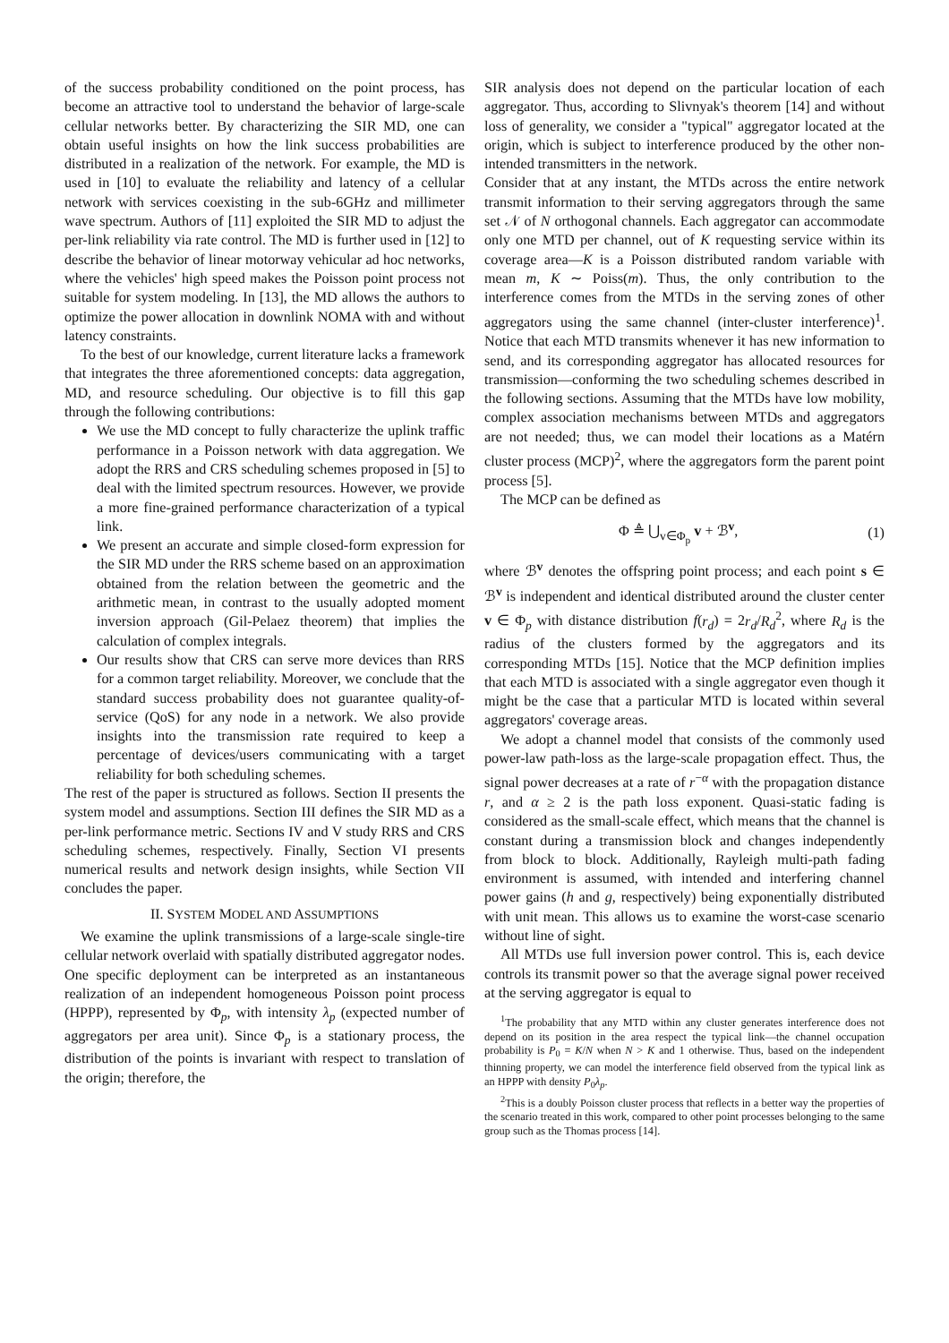of the success probability conditioned on the point process, has become an attractive tool to understand the behavior of large-scale cellular networks better. By characterizing the SIR MD, one can obtain useful insights on how the link success probabilities are distributed in a realization of the network. For example, the MD is used in [10] to evaluate the reliability and latency of a cellular network with services coexisting in the sub-6GHz and millimeter wave spectrum. Authors of [11] exploited the SIR MD to adjust the per-link reliability via rate control. The MD is further used in [12] to describe the behavior of linear motorway vehicular ad hoc networks, where the vehicles' high speed makes the Poisson point process not suitable for system modeling. In [13], the MD allows the authors to optimize the power allocation in downlink NOMA with and without latency constraints.
To the best of our knowledge, current literature lacks a framework that integrates the three aforementioned concepts: data aggregation, MD, and resource scheduling. Our objective is to fill this gap through the following contributions:
We use the MD concept to fully characterize the uplink traffic performance in a Poisson network with data aggregation. We adopt the RRS and CRS scheduling schemes proposed in [5] to deal with the limited spectrum resources. However, we provide a more fine-grained performance characterization of a typical link.
We present an accurate and simple closed-form expression for the SIR MD under the RRS scheme based on an approximation obtained from the relation between the geometric and the arithmetic mean, in contrast to the usually adopted moment inversion approach (Gil-Pelaez theorem) that implies the calculation of complex integrals.
Our results show that CRS can serve more devices than RRS for a common target reliability. Moreover, we conclude that the standard success probability does not guarantee quality-of-service (QoS) for any node in a network. We also provide insights into the transmission rate required to keep a percentage of devices/users communicating with a target reliability for both scheduling schemes.
The rest of the paper is structured as follows. Section II presents the system model and assumptions. Section III defines the SIR MD as a per-link performance metric. Sections IV and V study RRS and CRS scheduling schemes, respectively. Finally, Section VI presents numerical results and network design insights, while Section VII concludes the paper.
II. SYSTEM MODEL AND ASSUMPTIONS
We examine the uplink transmissions of a large-scale single-tire cellular network overlaid with spatially distributed aggregator nodes. One specific deployment can be interpreted as an instantaneous realization of an independent homogeneous Poisson point process (HPPP), represented by Φ<sub>p</sub>, with intensity λ<sub>p</sub> (expected number of aggregators per area unit). Since Φ<sub>p</sub> is a stationary process, the distribution of the points is invariant with respect to translation of the origin; therefore, the
SIR analysis does not depend on the particular location of each aggregator. Thus, according to Slivnyak's theorem [14] and without loss of generality, we consider a "typical" aggregator located at the origin, which is subject to interference produced by the other non-intended transmitters in the network.
Consider that at any instant, the MTDs across the entire network transmit information to their serving aggregators through the same set 𝒩 of N orthogonal channels. Each aggregator can accommodate only one MTD per channel, out of K requesting service within its coverage area—K is a Poisson distributed random variable with mean m, K ∼ Poiss(m). Thus, the only contribution to the interference comes from the MTDs in the serving zones of other aggregators using the same channel (inter-cluster interference)<sup>1</sup>. Notice that each MTD transmits whenever it has new information to send, and its corresponding aggregator has allocated resources for transmission—conforming the two scheduling schemes described in the following sections. Assuming that the MTDs have low mobility, complex association mechanisms between MTDs and aggregators are not needed; thus, we can model their locations as a Matérn cluster process (MCP)<sup>2</sup>, where the aggregators form the parent point process [5].
The MCP can be defined as
Φ ≜ ⋃<sub>v∈Φ<sub>p</sub></sub> v + ℬ<sup>v</sup>, (1)
where ℬ<sup>v</sup> denotes the offspring point process; and each point s ∈ ℬ<sup>v</sup> is independent and identical distributed around the cluster center v ∈ Φ<sub>p</sub> with distance distribution f(r<sub>d</sub>) = 2r<sub>d</sub>/R<sub>d</sub><sup>2</sup>, where R<sub>d</sub> is the radius of the clusters formed by the aggregators and its corresponding MTDs [15]. Notice that the MCP definition implies that each MTD is associated with a single aggregator even though it might be the case that a particular MTD is located within several aggregators' coverage areas.
We adopt a channel model that consists of the commonly used power-law path-loss as the large-scale propagation effect. Thus, the signal power decreases at a rate of r<sup>−α</sup> with the propagation distance r, and α ≥ 2 is the path loss exponent. Quasi-static fading is considered as the small-scale effect, which means that the channel is constant during a transmission block and changes independently from block to block. Additionally, Rayleigh multi-path fading environment is assumed, with intended and interfering channel power gains (h and g, respectively) being exponentially distributed with unit mean. This allows us to examine the worst-case scenario without line of sight.
All MTDs use full inversion power control. This is, each device controls its transmit power so that the average signal power received at the serving aggregator is equal to
<sup>1</sup> The probability that any MTD within any cluster generates interference does not depend on its position in the area respect the typical link—the channel occupation probability is P<sub>0</sub> = K/N when N > K and 1 otherwise. Thus, based on the independent thinning property, we can model the interference field observed from the typical link as an HPPP with density P<sub>0</sub>λ<sub>p</sub>.
<sup>2</sup> This is a doubly Poisson cluster process that reflects in a better way the properties of the scenario treated in this work, compared to other point processes belonging to the same group such as the Thomas process [14].